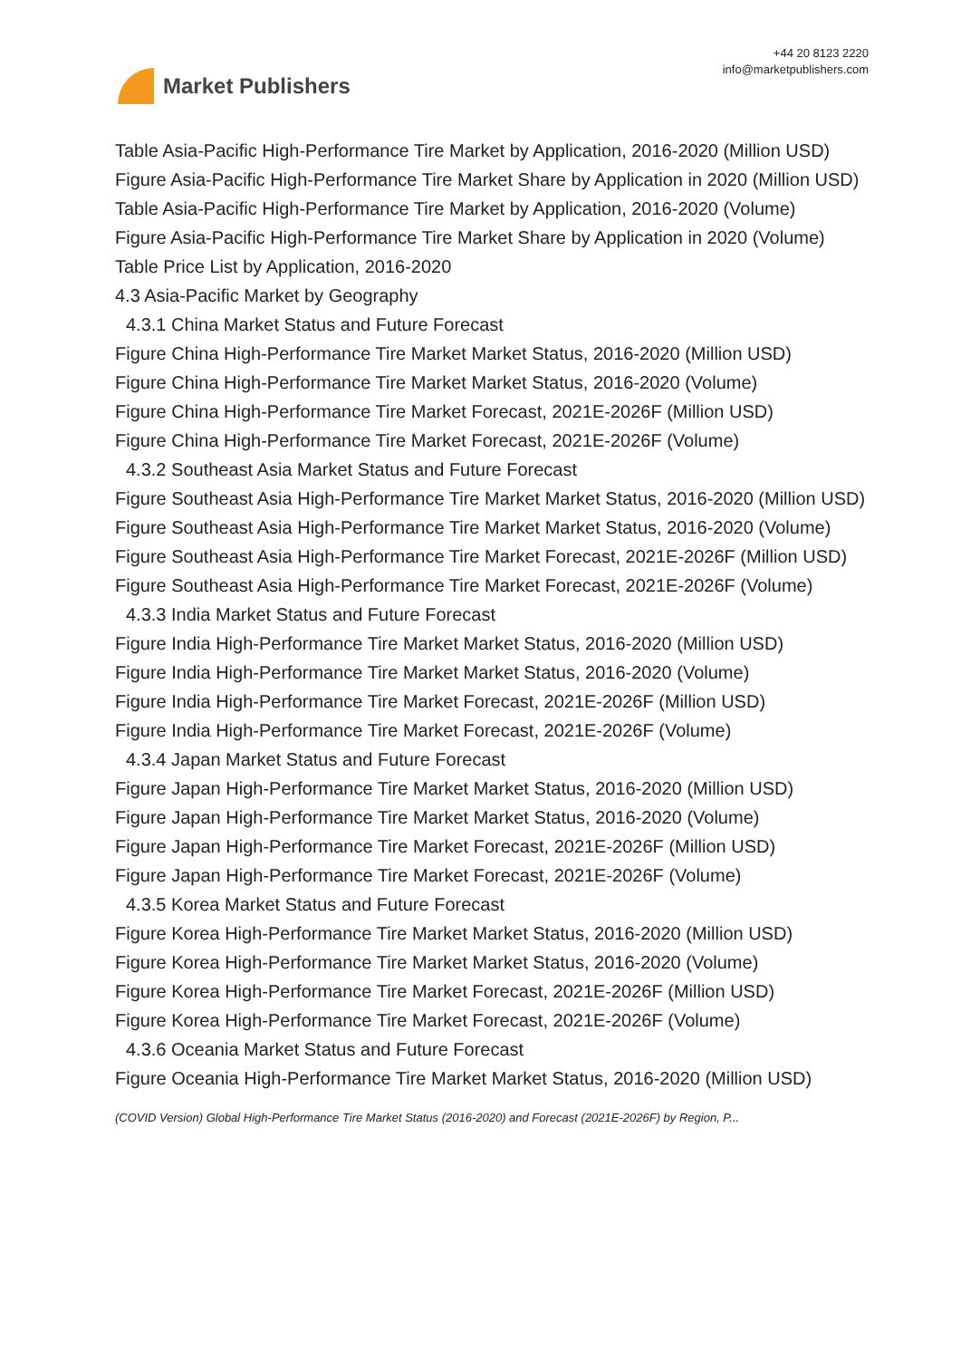Market Publishers
+44 20 8123 2220
info@marketpublishers.com
Table Asia-Pacific High-Performance Tire Market by Application, 2016-2020 (Million USD)
Figure Asia-Pacific High-Performance Tire Market Share by Application in 2020 (Million USD)
Table Asia-Pacific High-Performance Tire Market by Application, 2016-2020 (Volume)
Figure Asia-Pacific High-Performance Tire Market Share by Application in 2020 (Volume)
Table Price List by Application, 2016-2020
4.3 Asia-Pacific Market by Geography
4.3.1 China Market Status and Future Forecast
Figure China High-Performance Tire Market Market Status, 2016-2020 (Million USD)
Figure China High-Performance Tire Market Market Status, 2016-2020 (Volume)
Figure China High-Performance Tire Market Forecast, 2021E-2026F (Million USD)
Figure China High-Performance Tire Market Forecast, 2021E-2026F (Volume)
4.3.2 Southeast Asia Market Status and Future Forecast
Figure Southeast Asia High-Performance Tire Market Market Status, 2016-2020 (Million USD)
Figure Southeast Asia High-Performance Tire Market Market Status, 2016-2020 (Volume)
Figure Southeast Asia High-Performance Tire Market Forecast, 2021E-2026F (Million USD)
Figure Southeast Asia High-Performance Tire Market Forecast, 2021E-2026F (Volume)
4.3.3 India Market Status and Future Forecast
Figure India High-Performance Tire Market Market Status, 2016-2020 (Million USD)
Figure India High-Performance Tire Market Market Status, 2016-2020 (Volume)
Figure India High-Performance Tire Market Forecast, 2021E-2026F (Million USD)
Figure India High-Performance Tire Market Forecast, 2021E-2026F (Volume)
4.3.4 Japan Market Status and Future Forecast
Figure Japan High-Performance Tire Market Market Status, 2016-2020 (Million USD)
Figure Japan High-Performance Tire Market Market Status, 2016-2020 (Volume)
Figure Japan High-Performance Tire Market Forecast, 2021E-2026F (Million USD)
Figure Japan High-Performance Tire Market Forecast, 2021E-2026F (Volume)
4.3.5 Korea Market Status and Future Forecast
Figure Korea High-Performance Tire Market Market Status, 2016-2020 (Million USD)
Figure Korea High-Performance Tire Market Market Status, 2016-2020 (Volume)
Figure Korea High-Performance Tire Market Forecast, 2021E-2026F (Million USD)
Figure Korea High-Performance Tire Market Forecast, 2021E-2026F (Volume)
4.3.6 Oceania Market Status and Future Forecast
Figure Oceania High-Performance Tire Market Market Status, 2016-2020 (Million USD)
(COVID Version) Global High-Performance Tire Market Status (2016-2020) and Forecast (2021E-2026F) by Region, P...